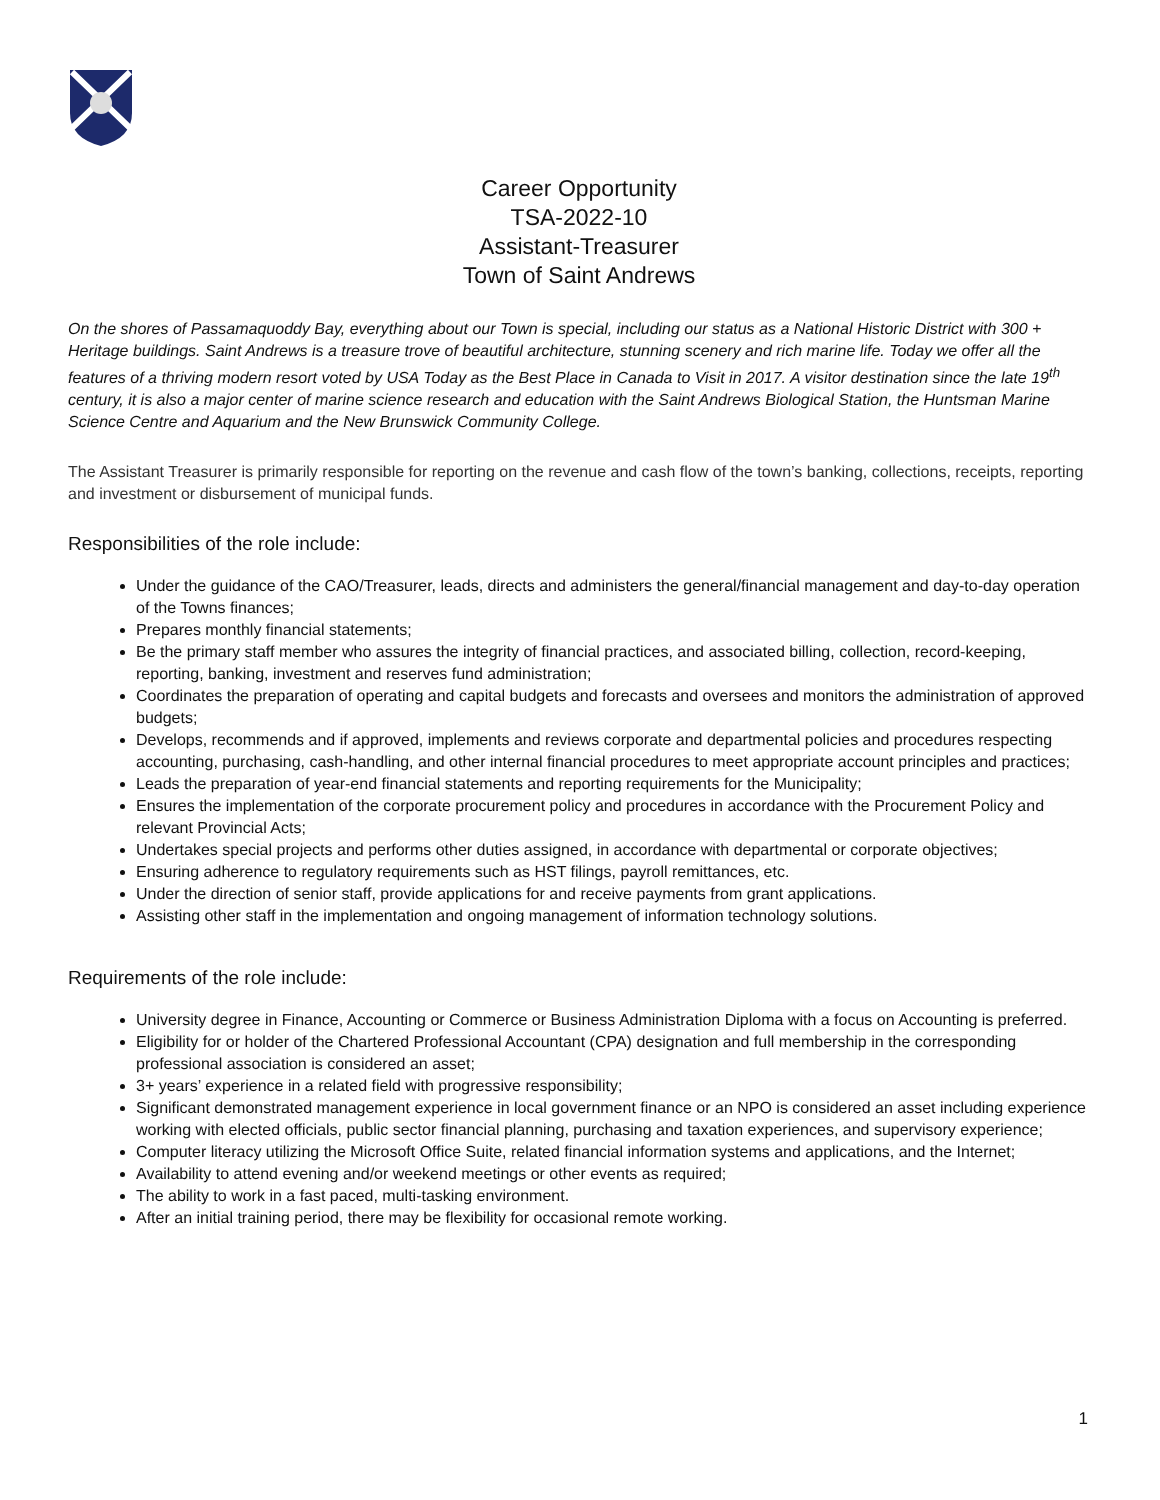Career Opportunity
TSA-2022-10
Assistant-Treasurer
Town of Saint Andrews
On the shores of Passamaquoddy Bay, everything about our Town is special, including our status as a National Historic District with 300 + Heritage buildings. Saint Andrews is a treasure trove of beautiful architecture, stunning scenery and rich marine life. Today we offer all the features of a thriving modern resort voted by USA Today as the Best Place in Canada to Visit in 2017. A visitor destination since the late 19<sup>th</sup> century, it is also a major center of marine science research and education with the Saint Andrews Biological Station, the Huntsman Marine Science Centre and Aquarium and the New Brunswick Community College.
The Assistant Treasurer is primarily responsible for reporting on the revenue and cash flow of the town’s banking, collections, receipts, reporting and investment or disbursement of municipal funds.
Responsibilities of the role include:
Under the guidance of the CAO/Treasurer, leads, directs and administers the general/financial management and day-to-day operation of the Towns finances;
Prepares monthly financial statements;
Be the primary staff member who assures the integrity of financial practices, and associated billing, collection, record-keeping, reporting, banking, investment and reserves fund administration;
Coordinates the preparation of operating and capital budgets and forecasts and oversees and monitors the administration of approved budgets;
Develops, recommends and if approved, implements and reviews corporate and departmental policies and procedures respecting accounting, purchasing, cash-handling, and other internal financial procedures to meet appropriate account principles and practices;
Leads the preparation of year-end financial statements and reporting requirements for the Municipality;
Ensures the implementation of the corporate procurement policy and procedures in accordance with the Procurement Policy and relevant Provincial Acts;
Undertakes special projects and performs other duties assigned, in accordance with departmental or corporate objectives;
Ensuring adherence to regulatory requirements such as HST filings, payroll remittances, etc.
Under the direction of senior staff, provide applications for and receive payments from grant applications.
Assisting other staff in the implementation and ongoing management of information technology solutions.
Requirements of the role include:
University degree in Finance, Accounting or Commerce or Business Administration Diploma with a focus on Accounting is preferred.
Eligibility for or holder of the Chartered Professional Accountant (CPA) designation and full membership in the corresponding professional association is considered an asset;
3+ years’ experience in a related field with progressive responsibility;
Significant demonstrated management experience in local government finance or an NPO is considered an asset including experience working with elected officials, public sector financial planning, purchasing and taxation experiences, and supervisory experience;
Computer literacy utilizing the Microsoft Office Suite, related financial information systems and applications, and the Internet;
Availability to attend evening and/or weekend meetings or other events as required;
The ability to work in a fast paced, multi-tasking environment.
After an initial training period, there may be flexibility for occasional remote working.
1